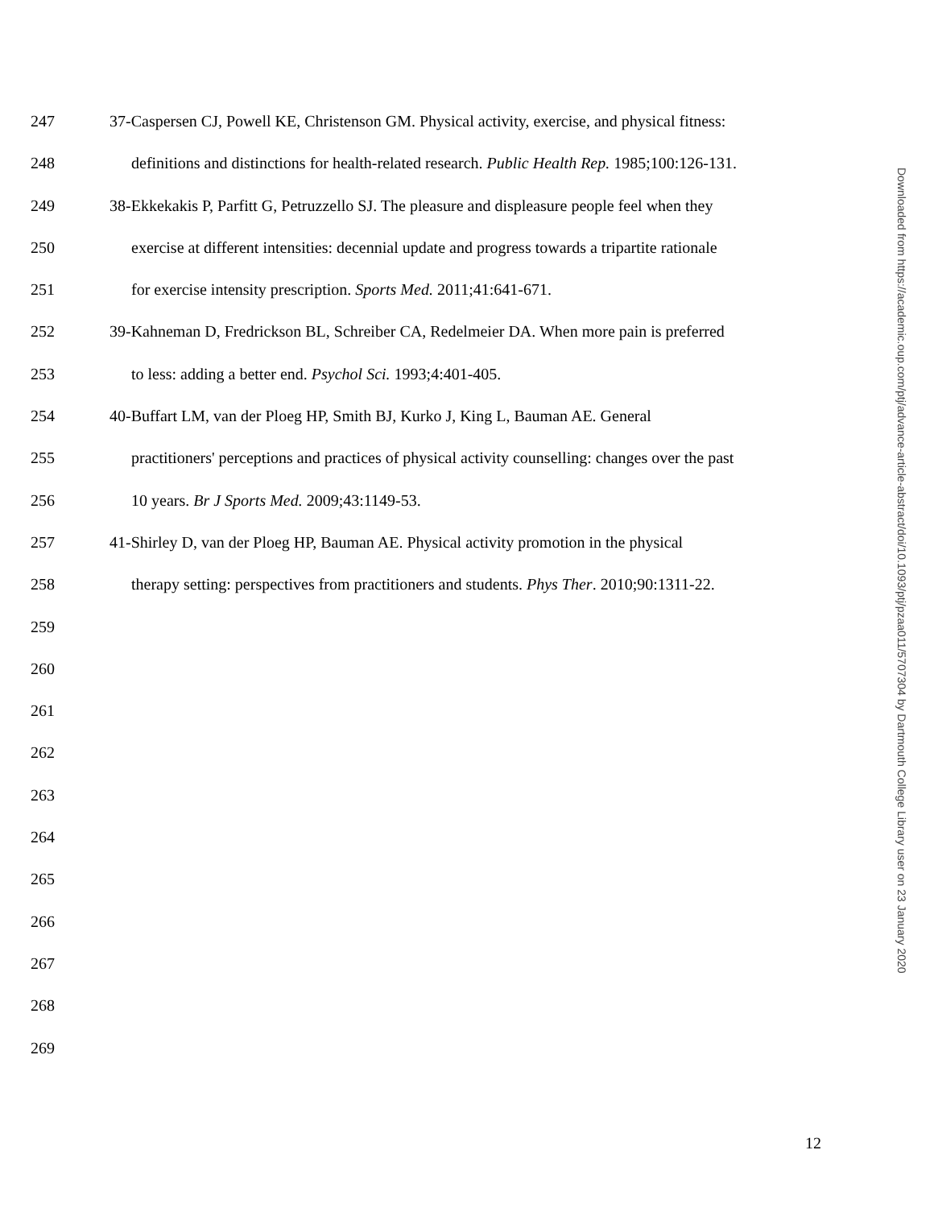247 37-Caspersen CJ, Powell KE, Christenson GM. Physical activity, exercise, and physical fitness:
248 definitions and distinctions for health-related research. Public Health Rep. 1985;100:126-131.
249 38-Ekkekakis P, Parfitt G, Petruzzello SJ. The pleasure and displeasure people feel when they
250 exercise at different intensities: decennial update and progress towards a tripartite rationale
251 for exercise intensity prescription. Sports Med. 2011;41:641-671.
252 39-Kahneman D, Fredrickson BL, Schreiber CA, Redelmeier DA. When more pain is preferred
253 to less: adding a better end. Psychol Sci. 1993;4:401-405.
254 40-Buffart LM, van der Ploeg HP, Smith BJ, Kurko J, King L, Bauman AE. General
255 practitioners' perceptions and practices of physical activity counselling: changes over the past
256 10 years. Br J Sports Med. 2009;43:1149-53.
257 41-Shirley D, van der Ploeg HP, Bauman AE. Physical activity promotion in the physical
258 therapy setting: perspectives from practitioners and students. Phys Ther. 2010;90:1311-22.
259
260
261
262
263
264
265
266
267
268
269
12
Downloaded from https://academic.oup.com/ptj/advance-article-abstract/doi/10.1093/ptj/pzaa011/5707304 by Dartmouth College Library user on 23 January 2020